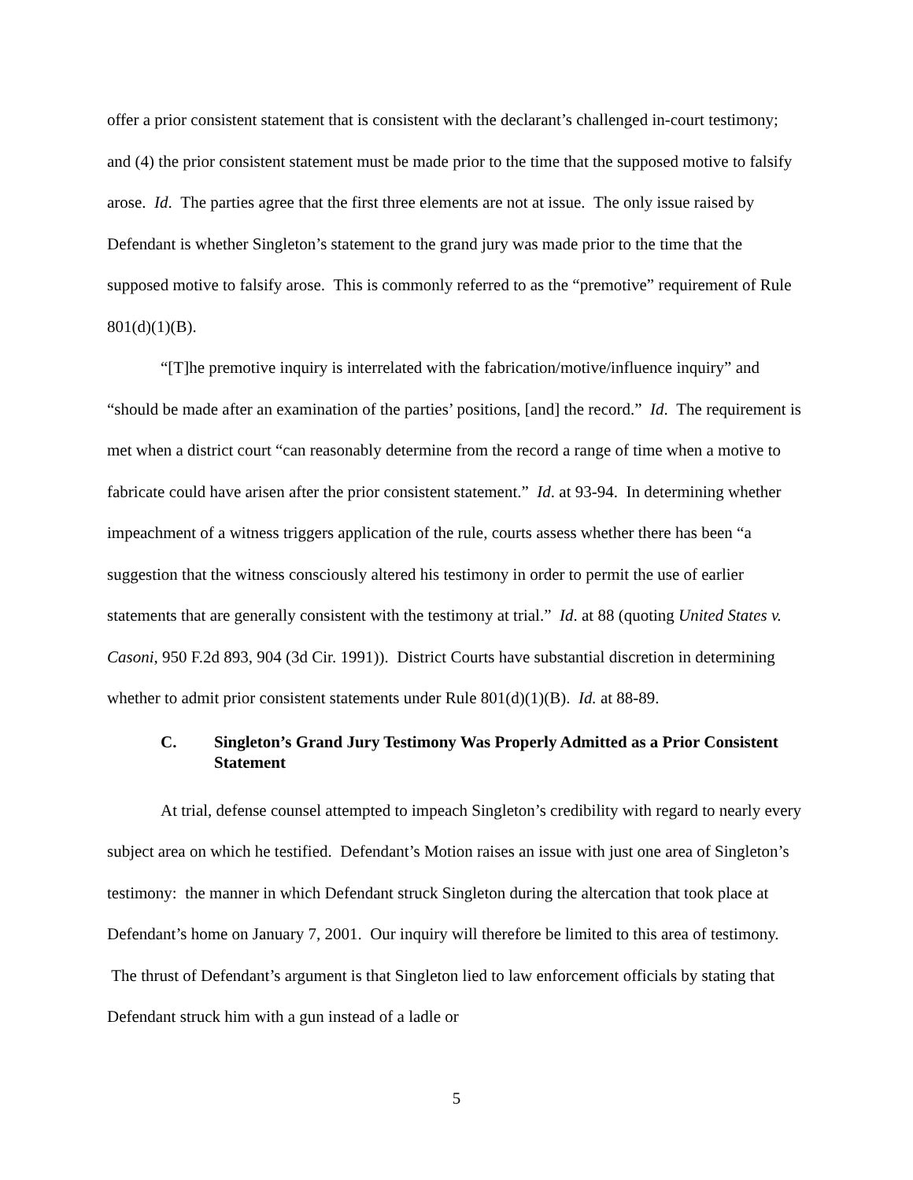offer a prior consistent statement that is consistent with the declarant’s challenged in-court testimony; and (4) the prior consistent statement must be made prior to the time that the supposed motive to falsify arose. Id. The parties agree that the first three elements are not at issue. The only issue raised by Defendant is whether Singleton’s statement to the grand jury was made prior to the time that the supposed motive to falsify arose. This is commonly referred to as the “premotive” requirement of Rule 801(d)(1)(B).
“[T]he premotive inquiry is interrelated with the fabrication/motive/influence inquiry” and “should be made after an examination of the parties’ positions, [and] the record.” Id. The requirement is met when a district court “can reasonably determine from the record a range of time when a motive to fabricate could have arisen after the prior consistent statement.” Id. at 93-94. In determining whether impeachment of a witness triggers application of the rule, courts assess whether there has been “a suggestion that the witness consciously altered his testimony in order to permit the use of earlier statements that are generally consistent with the testimony at trial.” Id. at 88 (quoting United States v. Casoni, 950 F.2d 893, 904 (3d Cir. 1991)). District Courts have substantial discretion in determining whether to admit prior consistent statements under Rule 801(d)(1)(B). Id. at 88-89.
C. Singleton’s Grand Jury Testimony Was Properly Admitted as a Prior Consistent Statement
At trial, defense counsel attempted to impeach Singleton’s credibility with regard to nearly every subject area on which he testified. Defendant’s Motion raises an issue with just one area of Singleton’s testimony: the manner in which Defendant struck Singleton during the altercation that took place at Defendant’s home on January 7, 2001. Our inquiry will therefore be limited to this area of testimony. The thrust of Defendant’s argument is that Singleton lied to law enforcement officials by stating that Defendant struck him with a gun instead of a ladle or
5